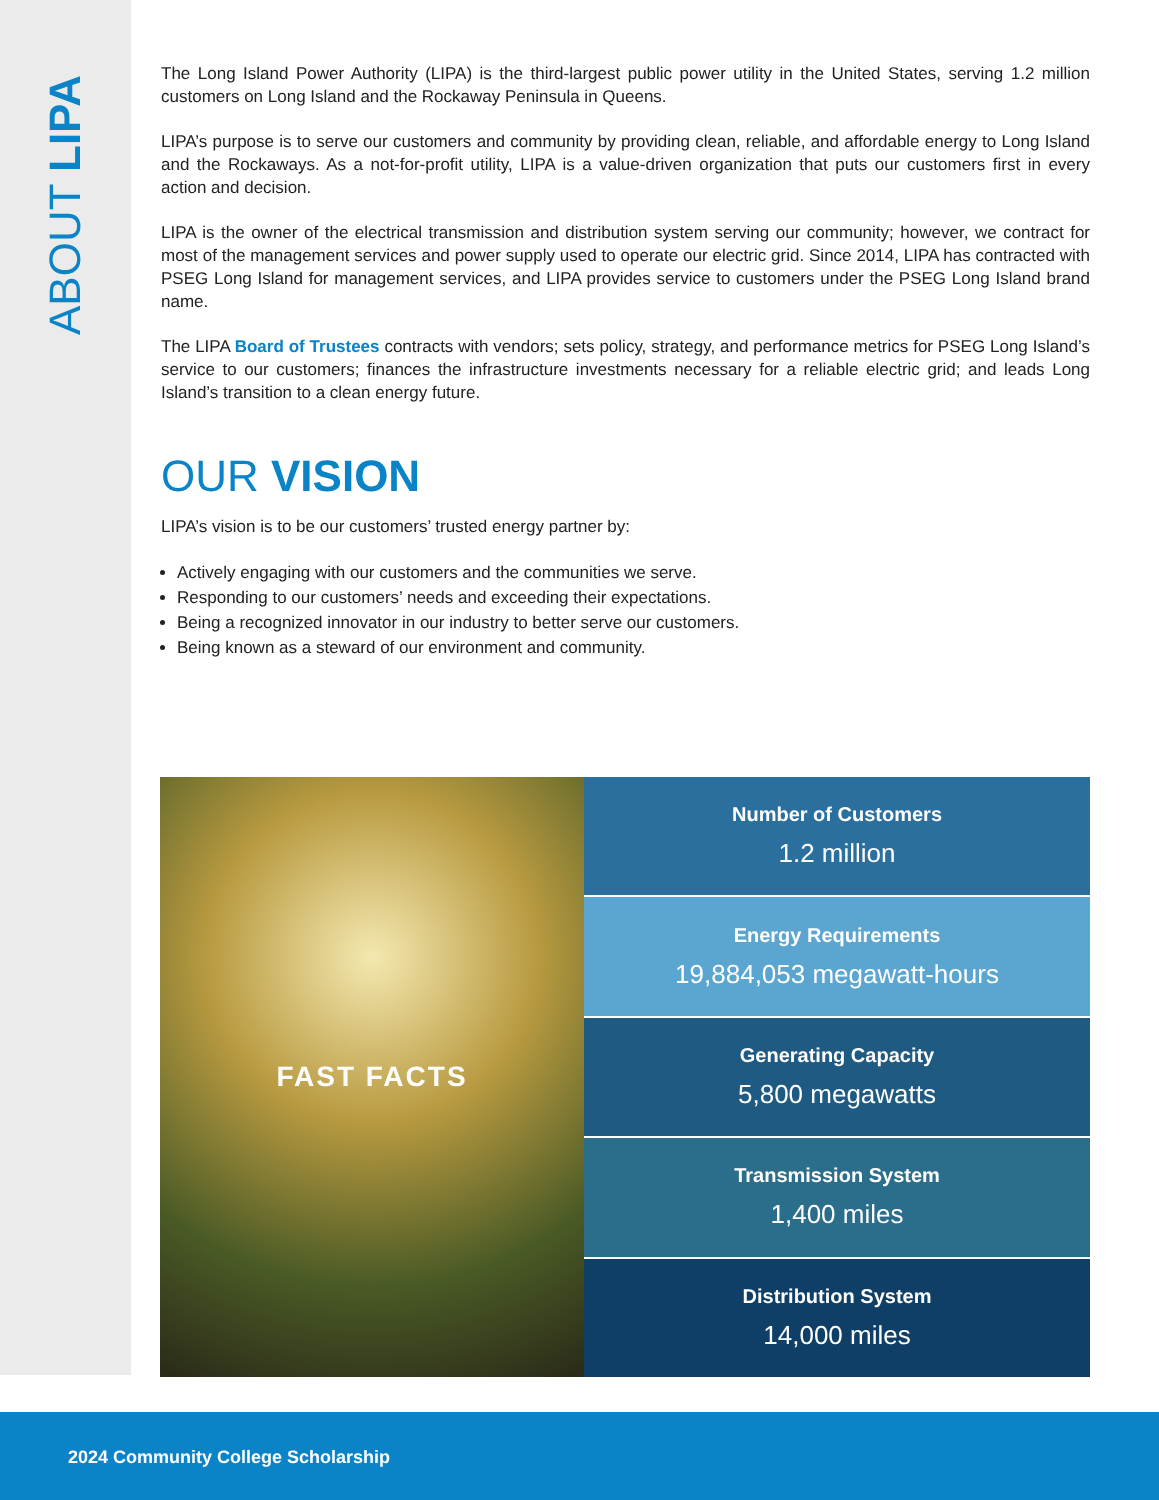ABOUT LIPA
The Long Island Power Authority (LIPA) is the third-largest public power utility in the United States, serving 1.2 million customers on Long Island and the Rockaway Peninsula in Queens.
LIPA’s purpose is to serve our customers and community by providing clean, reliable, and affordable energy to Long Island and the Rockaways. As a not-for-profit utility, LIPA is a value-driven organization that puts our customers first in every action and decision.
LIPA is the owner of the electrical transmission and distribution system serving our community; however, we contract for most of the management services and power supply used to operate our electric grid. Since 2014, LIPA has contracted with PSEG Long Island for management services, and LIPA provides service to customers under the PSEG Long Island brand name.
The LIPA Board of Trustees contracts with vendors; sets policy, strategy, and performance metrics for PSEG Long Island’s service to our customers; finances the infrastructure investments necessary for a reliable electric grid; and leads Long Island’s transition to a clean energy future.
OUR VISION
LIPA’s vision is to be our customers’ trusted energy partner by:
Actively engaging with our customers and the communities we serve.
Responding to our customers’ needs and exceeding their expectations.
Being a recognized innovator in our industry to better serve our customers.
Being known as a steward of our environment and community.
FAST FACTS
Number of Customers
1.2 million
Energy Requirements
19,884,053 megawatt-hours
Generating Capacity
5,800 megawatts
Transmission System
1,400 miles
Distribution System
14,000 miles
2024 Community College Scholarship